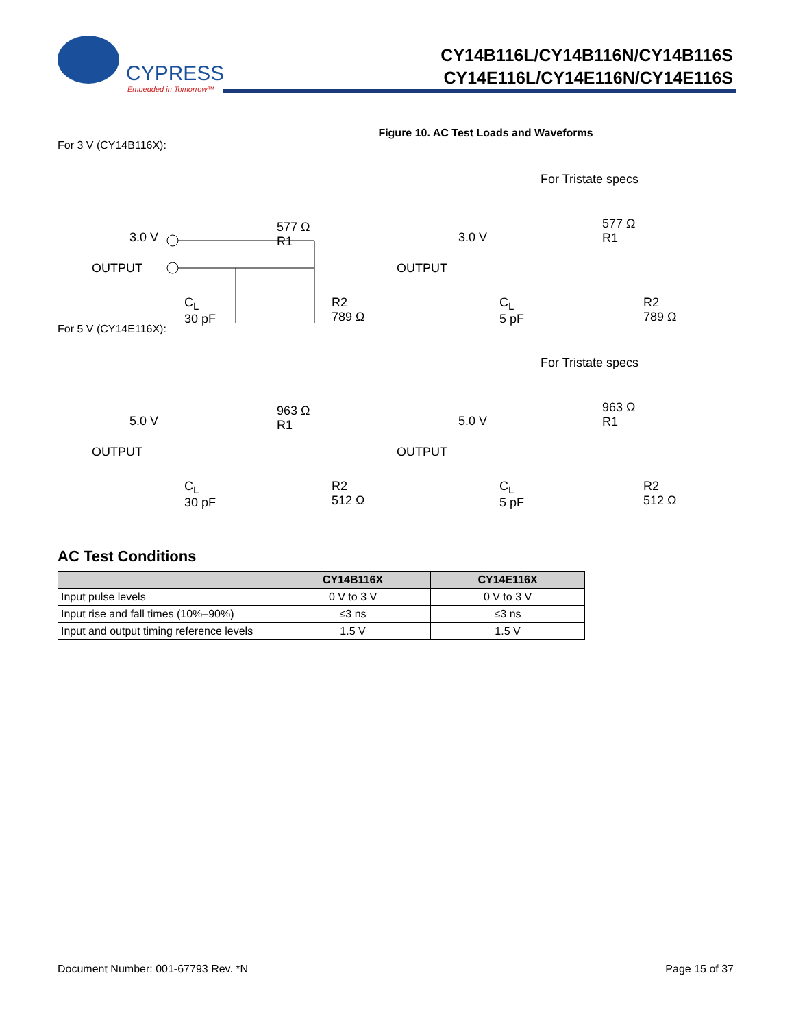CYPRESS
Embedded in Tomorrow™
CY14B116L/CY14B116N/CY14B116S
CY14E116L/CY14E116N/CY14E116S
Figure 10. AC Test Loads and Waveforms
For 3 V (CY14B116X):
3.0 V
577 Ω
R1
OUTPUT
C<sub>L</sub>
30 pF
R2
789 Ω
For Tristate specs
3.0 V
577 Ω
R1
OUTPUT
C<sub>L</sub>
5 pF
R2
789 Ω
For 5 V (CY14E116X):
5.0 V
963 Ω
R1
OUTPUT
C<sub>L</sub>
30 pF
R2
512 Ω
For Tristate specs
5.0 V
963 Ω
R1
OUTPUT
C<sub>L</sub>
5 pF
R2
512 Ω
AC Test Conditions
| | CY14B116X | CY14E116X |
| --- | --- | --- |
| Input pulse levels | 0 V to 3 V | 0 V to 3 V |
| Input rise and fall times (10%–90%) | ≤3 ns | ≤3 ns |
| Input and output timing reference levels | 1.5 V | 1.5 V |
Document Number: 001-67793 Rev. *N Page 15 of 37